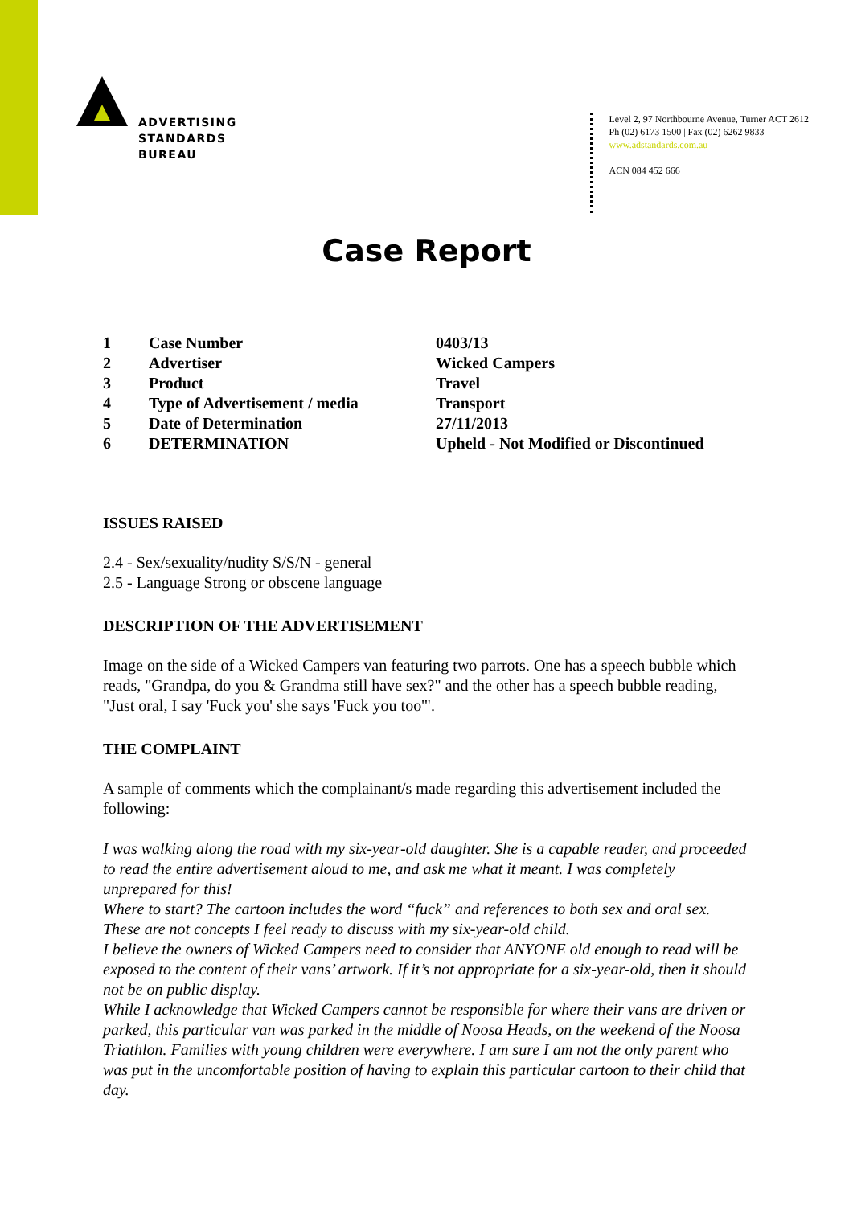ADVERTISING
STANDARDS
BUREAU
Level 2, 97 Northbourne Avenue, Turner ACT 2612
Ph (02) 6173 1500 | Fax (02) 6262 9833
www.adstandards.com.au
ACN 084 452 666
Case Report
| 1 | Case Number | 0403/13 |
| 2 | Advertiser | Wicked Campers |
| 3 | Product | Travel |
| 4 | Type of Advertisement / media | Transport |
| 5 | Date of Determination | 27/11/2013 |
| 6 | DETERMINATION | Upheld - Not Modified or Discontinued |
ISSUES RAISED
2.4 - Sex/sexuality/nudity S/S/N - general
2.5 - Language Strong or obscene language
DESCRIPTION OF THE ADVERTISEMENT
Image on the side of a Wicked Campers van featuring two parrots. One has a speech bubble which reads, "Grandpa, do you & Grandma still have sex?" and the other has a speech bubble reading, "Just oral, I say 'Fuck you' she says 'Fuck you too'".
THE COMPLAINT
A sample of comments which the complainant/s made regarding this advertisement included the following:
I was walking along the road with my six-year-old daughter. She is a capable reader, and proceeded to read the entire advertisement aloud to me, and ask me what it meant. I was completely unprepared for this!
Where to start? The cartoon includes the word “fuck” and references to both sex and oral sex. These are not concepts I feel ready to discuss with my six-year-old child.
I believe the owners of Wicked Campers need to consider that ANYONE old enough to read will be exposed to the content of their vans’ artwork. If it’s not appropriate for a six-year-old, then it should not be on public display.
While I acknowledge that Wicked Campers cannot be responsible for where their vans are driven or parked, this particular van was parked in the middle of Noosa Heads, on the weekend of the Noosa Triathlon. Families with young children were everywhere. I am sure I am not the only parent who was put in the uncomfortable position of having to explain this particular cartoon to their child that day.